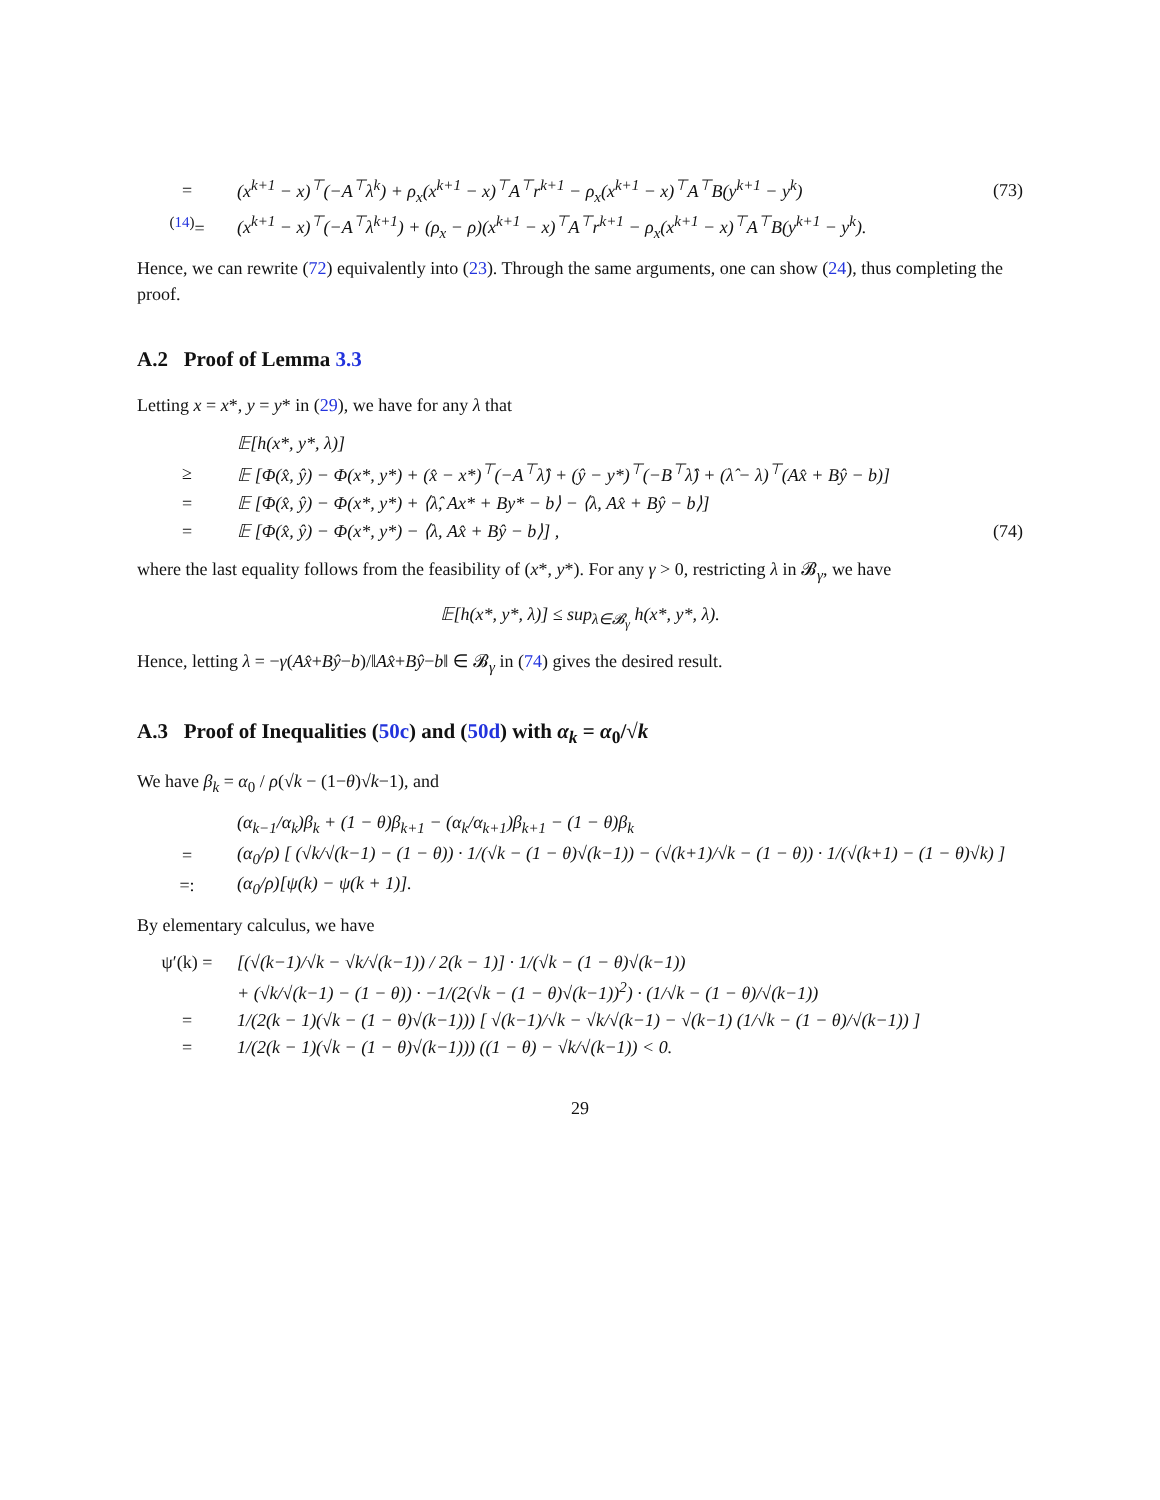= (x<sup>k+1</sup> − x)<sup>⊤</sup>(−A<sup>⊤</sup>λ<sup>k</sup>) + ρ<sub>x</sub>(x<sup>k+1</sup> − x)<sup>⊤</sup>A<sup>⊤</sup>r<sup>k+1</sup> − ρ<sub>x</sub>(x<sup>k+1</sup> − x)<sup>⊤</sup>A<sup>⊤</sup>B(y<sup>k+1</sup> − y<sup>k</sup>) (73)
<sup>(14)</sup>= (x<sup>k+1</sup> − x)<sup>⊤</sup>(−A<sup>⊤</sup>λ<sup>k+1</sup>) + (ρ<sub>x</sub> − ρ)(x<sup>k+1</sup> − x)<sup>⊤</sup>A<sup>⊤</sup>r<sup>k+1</sup> − ρ<sub>x</sub>(x<sup>k+1</sup> − x)<sup>⊤</sup>A<sup>⊤</sup>B(y<sup>k+1</sup> − y<sup>k</sup>).
Hence, we can rewrite (72) equivalently into (23). Through the same arguments, one can show (24), thus completing the proof.
A.2 Proof of Lemma 3.3
Letting x = x*, y = y* in (29), we have for any λ that
𝔼[h(x*, y*, λ)]
≥ 𝔼 [Φ(x̂, ŷ) − Φ(x*, y*) + (x̂ − x*)<sup>⊤</sup>(−A<sup>⊤</sup>λ̂) + (ŷ − y*)<sup>⊤</sup>(−B<sup>⊤</sup>λ̂) + (λ̂ − λ)<sup>⊤</sup>(Ax̂ + Bŷ − b)]
= 𝔼 [Φ(x̂, ŷ) − Φ(x*, y*) + ⟨λ̂, Ax* + By* − b⟩ − ⟨λ, Ax̂ + Bŷ − b⟩]
= 𝔼 [Φ(x̂, ŷ) − Φ(x*, y*) − ⟨λ, Ax̂ + Bŷ − b⟩] , (74)
where the last equality follows from the feasibility of (x*, y*). For any γ > 0, restricting λ in 𝓑<sub>γ</sub>, we have
𝔼[h(x*, y*, λ)] ≤ sup<sub>λ∈𝓑<sub>γ</sub></sub> h(x*, y*, λ).
Hence, letting λ = −γ(Ax̂+Bŷ−b)/‖Ax̂+Bŷ−b‖ ∈ 𝓑<sub>γ</sub> in (74) gives the desired result.
A.3 Proof of Inequalities (50c) and (50d) with α<sub>k</sub> = α<sub>0</sub>/√k
We have β<sub>k</sub> = α<sub>0</sub> / ρ(√k − (1−θ)√k−1), and
(α<sub>k−1</sub>/α<sub>k</sub>)β<sub>k</sub> + (1 − θ)β<sub>k+1</sub> − (α<sub>k</sub>/α<sub>k+1</sub>)β<sub>k+1</sub> − (1 − θ)β<sub>k</sub>
= (α<sub>0</sub>/ρ) [ (√k/√(k−1) − (1 − θ)) · 1/(√k − (1 − θ)√(k−1)) − (√(k+1)/√k − (1 − θ)) · 1/(√(k+1) − (1 − θ)√k) ]
=: (α<sub>0</sub>/ρ)[ψ(k) − ψ(k + 1)].
By elementary calculus, we have
ψ′(k) = [(√(k−1)/√k − √k/√(k−1)) / 2(k − 1)] · 1/(√k − (1 − θ)√(k−1))
+ (√k/√(k−1) − (1 − θ)) · −1/(2(√k − (1 − θ)√(k−1))<sup>2</sup>) · (1/√k − (1 − θ)/√(k−1))
= 1/(2(k − 1)(√k − (1 − θ)√(k−1))) [ √(k−1)/√k − √k/√(k−1) − √(k−1) (1/√k − (1 − θ)/√(k−1)) ]
= 1/(2(k − 1)(√k − (1 − θ)√(k−1))) ((1 − θ) − √k/√(k−1)) < 0.
29